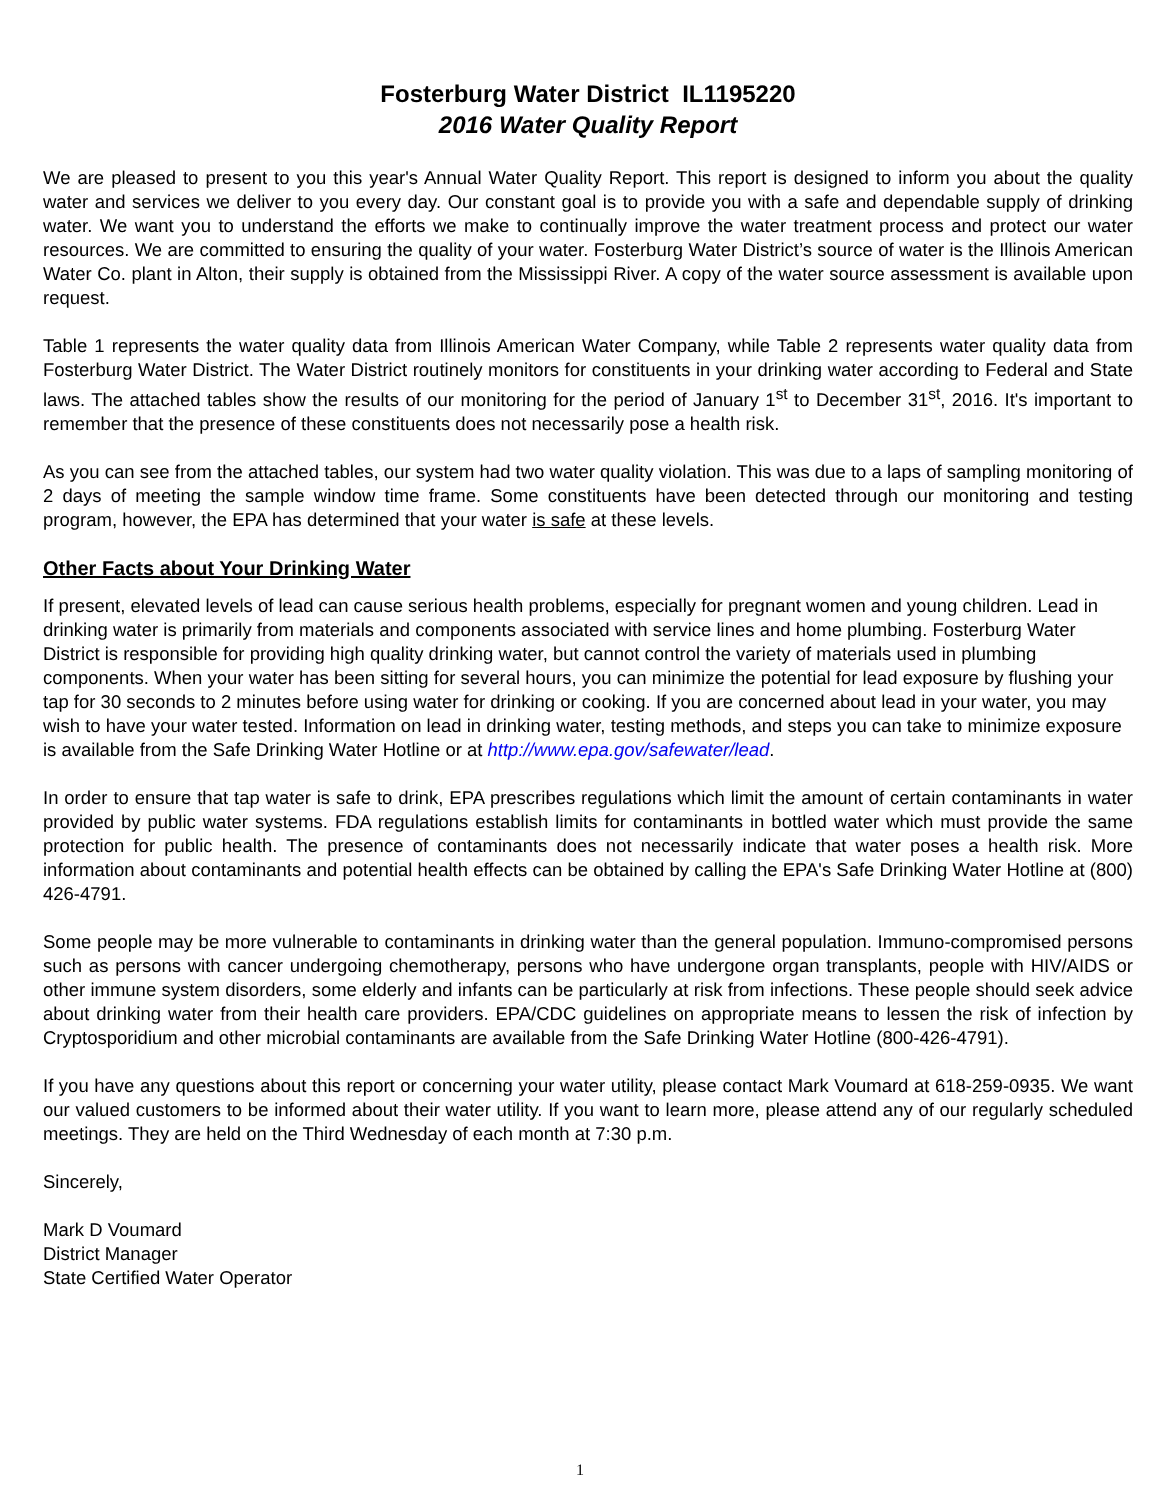Fosterburg Water District IL1195220
2016 Water Quality Report
We are pleased to present to you this year's Annual Water Quality Report. This report is designed to inform you about the quality water and services we deliver to you every day. Our constant goal is to provide you with a safe and dependable supply of drinking water. We want you to understand the efforts we make to continually improve the water treatment process and protect our water resources. We are committed to ensuring the quality of your water. Fosterburg Water District’s source of water is the Illinois American Water Co. plant in Alton, their supply is obtained from the Mississippi River. A copy of the water source assessment is available upon request.
Table 1 represents the water quality data from Illinois American Water Company, while Table 2 represents water quality data from Fosterburg Water District. The Water District routinely monitors for constituents in your drinking water according to Federal and State laws. The attached tables show the results of our monitoring for the period of January 1<sup>st</sup> to December 31<sup>st</sup>, 2016. It's important to remember that the presence of these constituents does not necessarily pose a health risk.
As you can see from the attached tables, our system had two water quality violation. This was due to a laps of sampling monitoring of 2 days of meeting the sample window time frame. Some constituents have been detected through our monitoring and testing program, however, the EPA has determined that your water is safe at these levels.
Other Facts about Your Drinking Water
If present, elevated levels of lead can cause serious health problems, especially for pregnant women and young children. Lead in drinking water is primarily from materials and components associated with service lines and home plumbing. Fosterburg Water District is responsible for providing high quality drinking water, but cannot control the variety of materials used in plumbing components. When your water has been sitting for several hours, you can minimize the potential for lead exposure by flushing your tap for 30 seconds to 2 minutes before using water for drinking or cooking. If you are concerned about lead in your water, you may wish to have your water tested. Information on lead in drinking water, testing methods, and steps you can take to minimize exposure is available from the Safe Drinking Water Hotline or at http://www.epa.gov/safewater/lead.
In order to ensure that tap water is safe to drink, EPA prescribes regulations which limit the amount of certain contaminants in water provided by public water systems. FDA regulations establish limits for contaminants in bottled water which must provide the same protection for public health. The presence of contaminants does not necessarily indicate that water poses a health risk. More information about contaminants and potential health effects can be obtained by calling the EPA's Safe Drinking Water Hotline at (800) 426-4791.
Some people may be more vulnerable to contaminants in drinking water than the general population. Immuno-compromised persons such as persons with cancer undergoing chemotherapy, persons who have undergone organ transplants, people with HIV/AIDS or other immune system disorders, some elderly and infants can be particularly at risk from infections. These people should seek advice about drinking water from their health care providers. EPA/CDC guidelines on appropriate means to lessen the risk of infection by Cryptosporidium and other microbial contaminants are available from the Safe Drinking Water Hotline (800-426-4791).
If you have any questions about this report or concerning your water utility, please contact Mark Voumard at 618-259-0935. We want our valued customers to be informed about their water utility. If you want to learn more, please attend any of our regularly scheduled meetings. They are held on the Third Wednesday of each month at 7:30 p.m.
Sincerely,
Mark D Voumard
District Manager
State Certified Water Operator
1